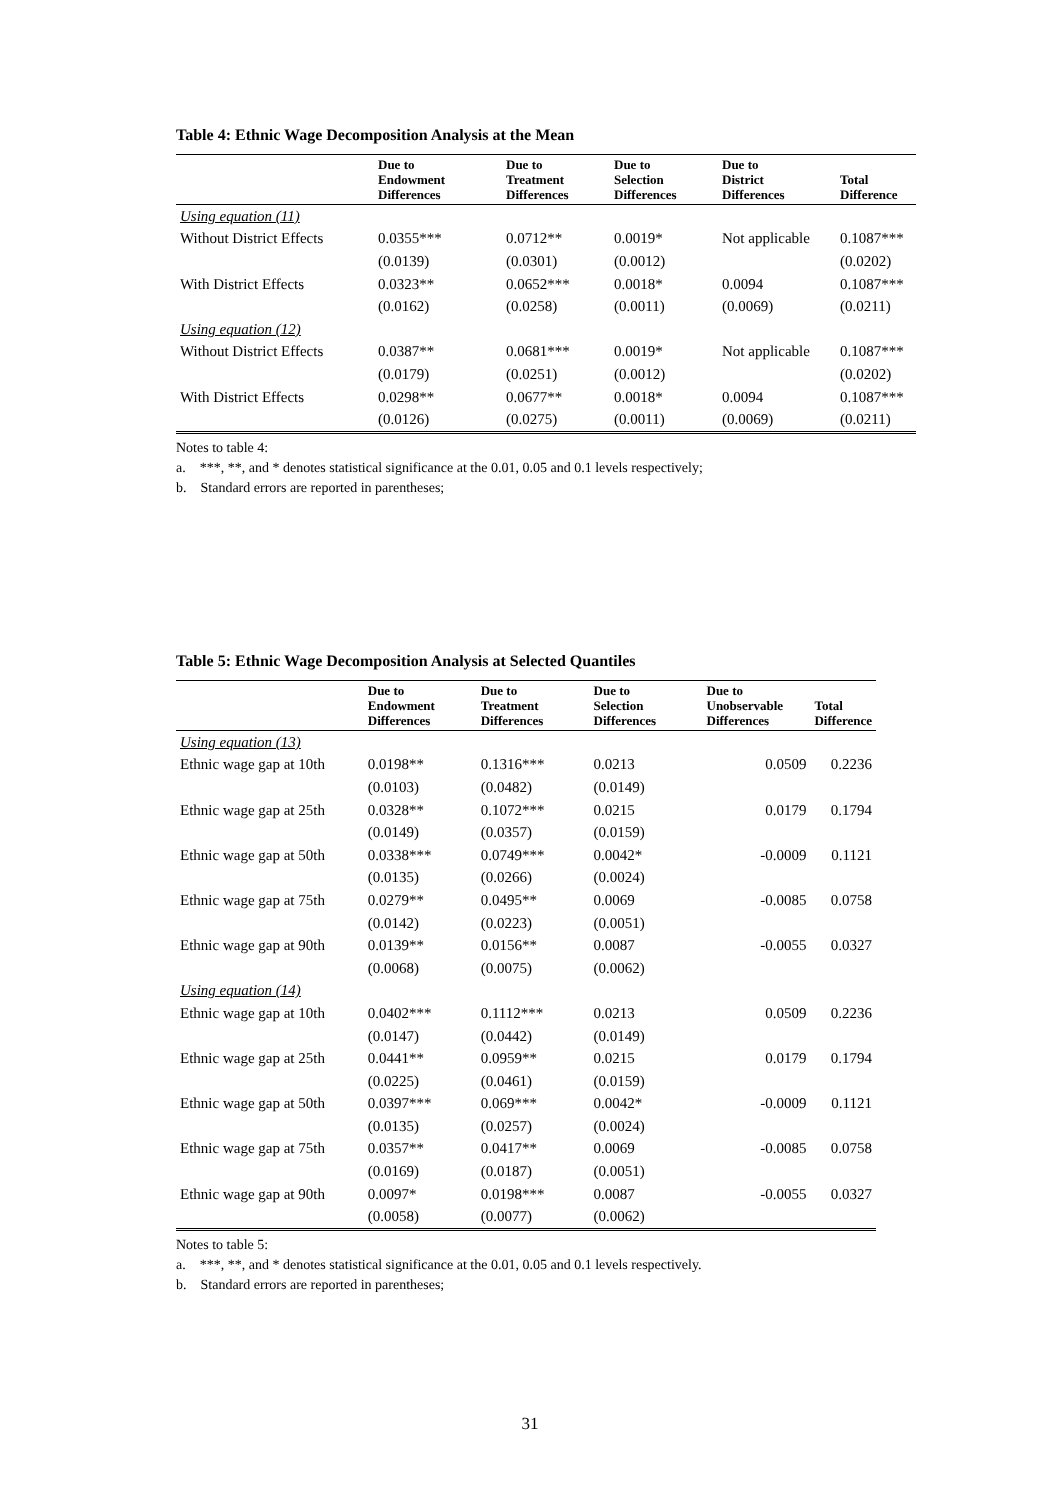Table 4: Ethnic Wage Decomposition Analysis at the Mean
| | Due to Endowment Differences | Due to Treatment Differences | Due to Selection Differences | Due to District Differences | Total Difference |
| --- | --- | --- | --- | --- | --- |
| Using equation (11) | | | | | |
| Without District Effects | 0.0355*** | 0.0712** | 0.0019* | Not applicable | 0.1087*** |
| | (0.0139) | (0.0301) | (0.0012) | | (0.0202) |
| With District Effects | 0.0323** | 0.0652*** | 0.0018* | 0.0094 | 0.1087*** |
| | (0.0162) | (0.0258) | (0.0011) | (0.0069) | (0.0211) |
| Using equation (12) | | | | | |
| Without District Effects | 0.0387** | 0.0681*** | 0.0019* | Not applicable | 0.1087*** |
| | (0.0179) | (0.0251) | (0.0012) | | (0.0202) |
| With District Effects | 0.0298** | 0.0677** | 0.0018* | 0.0094 | 0.1087*** |
| | (0.0126) | (0.0275) | (0.0011) | (0.0069) | (0.0211) |
Notes to table 4:
a. ***, **, and * denotes statistical significance at the 0.01, 0.05 and 0.1 levels respectively;
b. Standard errors are reported in parentheses;
Table 5: Ethnic Wage Decomposition Analysis at Selected Quantiles
| | Due to Endowment Differences | Due to Treatment Differences | Due to Selection Differences | Due to Unobservable Differences | Total Difference |
| --- | --- | --- | --- | --- | --- |
| Using equation (13) | | | | | |
| Ethnic wage gap at 10th | 0.0198** | 0.1316*** | 0.0213 | 0.0509 | 0.2236 |
| | (0.0103) | (0.0482) | (0.0149) | | |
| Ethnic wage gap at 25th | 0.0328** | 0.1072*** | 0.0215 | 0.0179 | 0.1794 |
| | (0.0149) | (0.0357) | (0.0159) | | |
| Ethnic wage gap at 50th | 0.0338*** | 0.0749*** | 0.0042* | -0.0009 | 0.1121 |
| | (0.0135) | (0.0266) | (0.0024) | | |
| Ethnic wage gap at 75th | 0.0279** | 0.0495** | 0.0069 | -0.0085 | 0.0758 |
| | (0.0142) | (0.0223) | (0.0051) | | |
| Ethnic wage gap at 90th | 0.0139** | 0.0156** | 0.0087 | -0.0055 | 0.0327 |
| | (0.0068) | (0.0075) | (0.0062) | | |
| Using equation (14) | | | | | |
| Ethnic wage gap at 10th | 0.0402*** | 0.1112*** | 0.0213 | 0.0509 | 0.2236 |
| | (0.0147) | (0.0442) | (0.0149) | | |
| Ethnic wage gap at 25th | 0.0441** | 0.0959** | 0.0215 | 0.0179 | 0.1794 |
| | (0.0225) | (0.0461) | (0.0159) | | |
| Ethnic wage gap at 50th | 0.0397*** | 0.069*** | 0.0042* | -0.0009 | 0.1121 |
| | (0.0135) | (0.0257) | (0.0024) | | |
| Ethnic wage gap at 75th | 0.0357** | 0.0417** | 0.0069 | -0.0085 | 0.0758 |
| | (0.0169) | (0.0187) | (0.0051) | | |
| Ethnic wage gap at 90th | 0.0097* | 0.0198*** | 0.0087 | -0.0055 | 0.0327 |
| | (0.0058) | (0.0077) | (0.0062) | | |
Notes to table 5:
a. ***, **, and * denotes statistical significance at the 0.01, 0.05 and 0.1 levels respectively.
b. Standard errors are reported in parentheses;
31